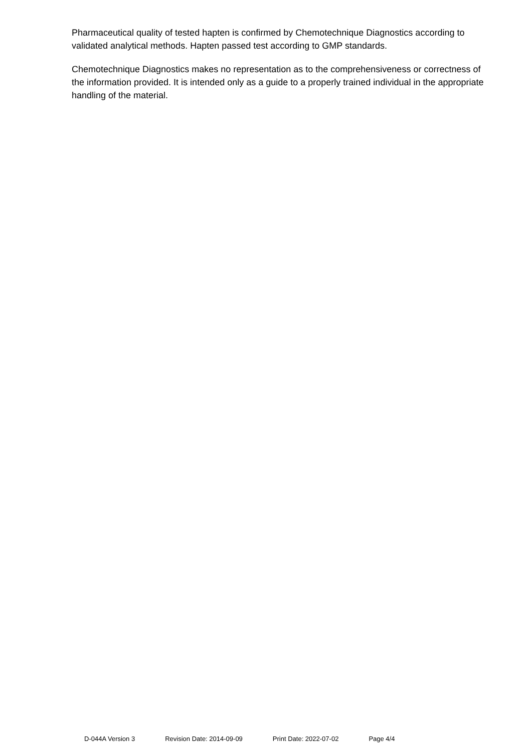Pharmaceutical quality of tested hapten is confirmed by Chemotechnique Diagnostics according to validated analytical methods. Hapten passed test according to GMP standards.
Chemotechnique Diagnostics makes no representation as to the comprehensiveness or correctness of the information provided. It is intended only as a guide to a properly trained individual in the appropriate handling of the material.
D-044A Version 3 Revision Date: 2014-09-09 Print Date: 2022-07-02 Page 4/4